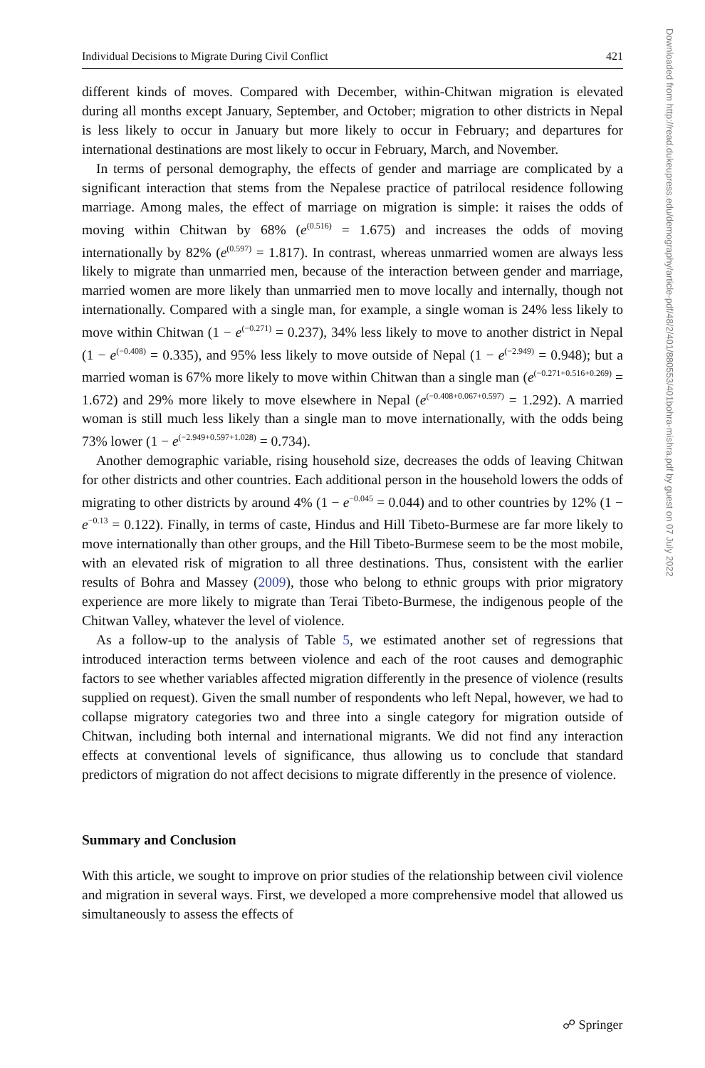Individual Decisions to Migrate During Civil Conflict 421
different kinds of moves. Compared with December, within-Chitwan migration is elevated during all months except January, September, and October; migration to other districts in Nepal is less likely to occur in January but more likely to occur in February; and departures for international destinations are most likely to occur in February, March, and November.
In terms of personal demography, the effects of gender and marriage are complicated by a significant interaction that stems from the Nepalese practice of patrilocal residence following marriage. Among males, the effect of marriage on migration is simple: it raises the odds of moving within Chitwan by 68% (e<sup>(0.516)</sup> = 1.675) and increases the odds of moving internationally by 82% (e<sup>(0.597)</sup> = 1.817). In contrast, whereas unmarried women are always less likely to migrate than unmarried men, because of the interaction between gender and marriage, married women are more likely than unmarried men to move locally and internally, though not internationally. Compared with a single man, for example, a single woman is 24% less likely to move within Chitwan (1 − e<sup>(−0.271)</sup> = 0.237), 34% less likely to move to another district in Nepal (1 − e<sup>(−0.408)</sup> = 0.335), and 95% less likely to move outside of Nepal (1 − e<sup>(−2.949)</sup> = 0.948); but a married woman is 67% more likely to move within Chitwan than a single man (e<sup>(−0.271+0.516+0.269)</sup> = 1.672) and 29% more likely to move elsewhere in Nepal (e<sup>(−0.408+0.067+0.597)</sup> = 1.292). A married woman is still much less likely than a single man to move internationally, with the odds being 73% lower (1 − e<sup>(−2.949+0.597+1.028)</sup> = 0.734).
Another demographic variable, rising household size, decreases the odds of leaving Chitwan for other districts and other countries. Each additional person in the household lowers the odds of migrating to other districts by around 4% (1 − e<sup>−0.045</sup> = 0.044) and to other countries by 12% (1 − e<sup>−0.13</sup> = 0.122). Finally, in terms of caste, Hindus and Hill Tibeto-Burmese are far more likely to move internationally than other groups, and the Hill Tibeto-Burmese seem to be the most mobile, with an elevated risk of migration to all three destinations. Thus, consistent with the earlier results of Bohra and Massey (2009), those who belong to ethnic groups with prior migratory experience are more likely to migrate than Terai Tibeto-Burmese, the indigenous people of the Chitwan Valley, whatever the level of violence.
As a follow-up to the analysis of Table 5, we estimated another set of regressions that introduced interaction terms between violence and each of the root causes and demographic factors to see whether variables affected migration differently in the presence of violence (results supplied on request). Given the small number of respondents who left Nepal, however, we had to collapse migratory categories two and three into a single category for migration outside of Chitwan, including both internal and international migrants. We did not find any interaction effects at conventional levels of significance, thus allowing us to conclude that standard predictors of migration do not affect decisions to migrate differently in the presence of violence.
Summary and Conclusion
With this article, we sought to improve on prior studies of the relationship between civil violence and migration in several ways. First, we developed a more comprehensive model that allowed us simultaneously to assess the effects of
Downloaded from http://read.dukeupress.edu/demography/article-pdf/48/2/401/880553/401bohra-mishra.pdf by guest on 07 July 2022
☍ Springer